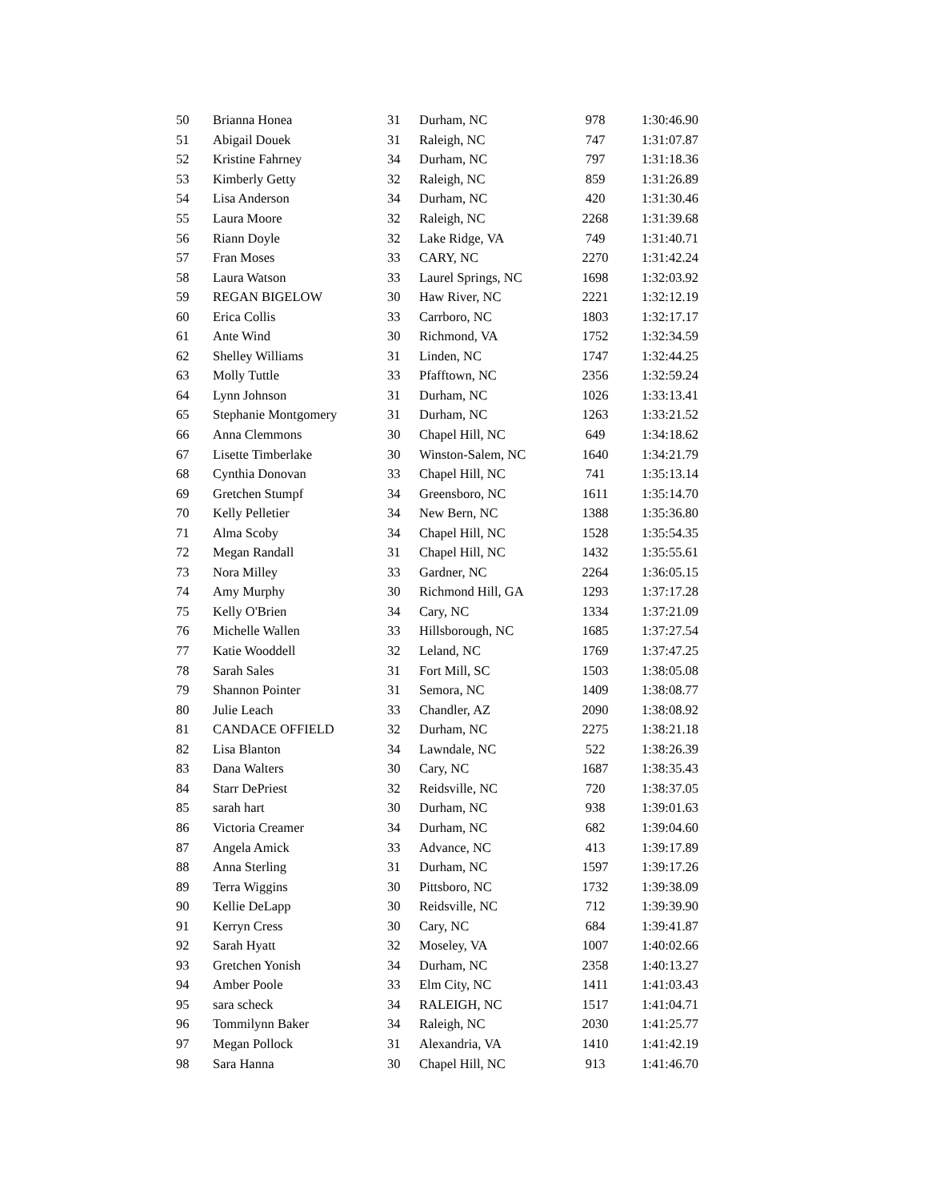| 50 | Brianna Honea | 31 | Durham, NC | 978 | 1:30:46.90 |
| 51 | Abigail Douek | 31 | Raleigh, NC | 747 | 1:31:07.87 |
| 52 | Kristine Fahrney | 34 | Durham, NC | 797 | 1:31:18.36 |
| 53 | Kimberly Getty | 32 | Raleigh, NC | 859 | 1:31:26.89 |
| 54 | Lisa Anderson | 34 | Durham, NC | 420 | 1:31:30.46 |
| 55 | Laura Moore | 32 | Raleigh, NC | 2268 | 1:31:39.68 |
| 56 | Riann Doyle | 32 | Lake Ridge, VA | 749 | 1:31:40.71 |
| 57 | Fran Moses | 33 | CARY, NC | 2270 | 1:31:42.24 |
| 58 | Laura Watson | 33 | Laurel Springs, NC | 1698 | 1:32:03.92 |
| 59 | REGAN BIGELOW | 30 | Haw River, NC | 2221 | 1:32:12.19 |
| 60 | Erica Collis | 33 | Carrboro, NC | 1803 | 1:32:17.17 |
| 61 | Ante Wind | 30 | Richmond, VA | 1752 | 1:32:34.59 |
| 62 | Shelley Williams | 31 | Linden, NC | 1747 | 1:32:44.25 |
| 63 | Molly Tuttle | 33 | Pfafftown, NC | 2356 | 1:32:59.24 |
| 64 | Lynn Johnson | 31 | Durham, NC | 1026 | 1:33:13.41 |
| 65 | Stephanie Montgomery | 31 | Durham, NC | 1263 | 1:33:21.52 |
| 66 | Anna Clemmons | 30 | Chapel Hill, NC | 649 | 1:34:18.62 |
| 67 | Lisette Timberlake | 30 | Winston-Salem, NC | 1640 | 1:34:21.79 |
| 68 | Cynthia Donovan | 33 | Chapel Hill, NC | 741 | 1:35:13.14 |
| 69 | Gretchen Stumpf | 34 | Greensboro, NC | 1611 | 1:35:14.70 |
| 70 | Kelly Pelletier | 34 | New Bern, NC | 1388 | 1:35:36.80 |
| 71 | Alma Scoby | 34 | Chapel Hill, NC | 1528 | 1:35:54.35 |
| 72 | Megan Randall | 31 | Chapel Hill, NC | 1432 | 1:35:55.61 |
| 73 | Nora Milley | 33 | Gardner, NC | 2264 | 1:36:05.15 |
| 74 | Amy Murphy | 30 | Richmond Hill, GA | 1293 | 1:37:17.28 |
| 75 | Kelly O'Brien | 34 | Cary, NC | 1334 | 1:37:21.09 |
| 76 | Michelle Wallen | 33 | Hillsborough, NC | 1685 | 1:37:27.54 |
| 77 | Katie Wooddell | 32 | Leland, NC | 1769 | 1:37:47.25 |
| 78 | Sarah Sales | 31 | Fort Mill, SC | 1503 | 1:38:05.08 |
| 79 | Shannon Pointer | 31 | Semora, NC | 1409 | 1:38:08.77 |
| 80 | Julie Leach | 33 | Chandler, AZ | 2090 | 1:38:08.92 |
| 81 | CANDACE OFFIELD | 32 | Durham, NC | 2275 | 1:38:21.18 |
| 82 | Lisa Blanton | 34 | Lawndale, NC | 522 | 1:38:26.39 |
| 83 | Dana Walters | 30 | Cary, NC | 1687 | 1:38:35.43 |
| 84 | Starr DePriest | 32 | Reidsville, NC | 720 | 1:38:37.05 |
| 85 | sarah hart | 30 | Durham, NC | 938 | 1:39:01.63 |
| 86 | Victoria Creamer | 34 | Durham, NC | 682 | 1:39:04.60 |
| 87 | Angela Amick | 33 | Advance, NC | 413 | 1:39:17.89 |
| 88 | Anna Sterling | 31 | Durham, NC | 1597 | 1:39:17.26 |
| 89 | Terra Wiggins | 30 | Pittsboro, NC | 1732 | 1:39:38.09 |
| 90 | Kellie DeLapp | 30 | Reidsville, NC | 712 | 1:39:39.90 |
| 91 | Kerryn Cress | 30 | Cary, NC | 684 | 1:39:41.87 |
| 92 | Sarah Hyatt | 32 | Moseley, VA | 1007 | 1:40:02.66 |
| 93 | Gretchen Yonish | 34 | Durham, NC | 2358 | 1:40:13.27 |
| 94 | Amber Poole | 33 | Elm City, NC | 1411 | 1:41:03.43 |
| 95 | sara scheck | 34 | RALEIGH, NC | 1517 | 1:41:04.71 |
| 96 | Tommilynn Baker | 34 | Raleigh, NC | 2030 | 1:41:25.77 |
| 97 | Megan Pollock | 31 | Alexandria, VA | 1410 | 1:41:42.19 |
| 98 | Sara Hanna | 30 | Chapel Hill, NC | 913 | 1:41:46.70 |